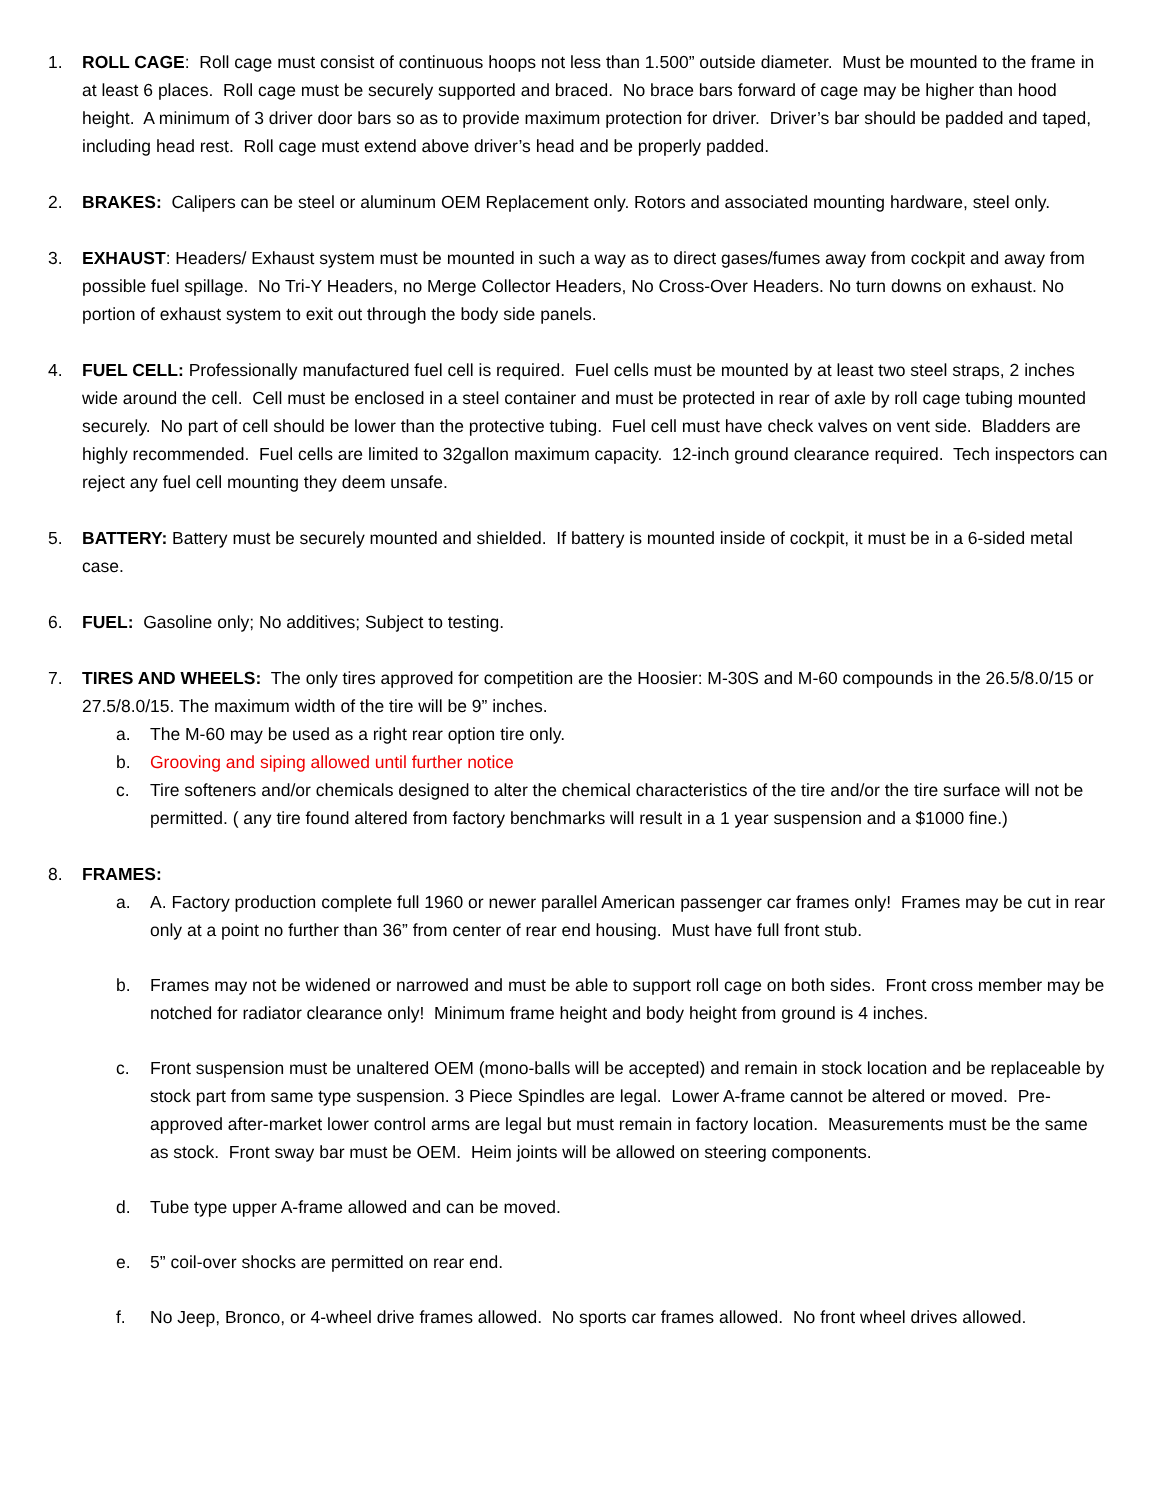1. ROLL CAGE: Roll cage must consist of continuous hoops not less than 1.500” outside diameter. Must be mounted to the frame in at least 6 places. Roll cage must be securely supported and braced. No brace bars forward of cage may be higher than hood height. A minimum of 3 driver door bars so as to provide maximum protection for driver. Driver’s bar should be padded and taped, including head rest. Roll cage must extend above driver’s head and be properly padded.
2. BRAKES: Calipers can be steel or aluminum OEM Replacement only. Rotors and associated mounting hardware, steel only.
3. EXHAUST: Headers/ Exhaust system must be mounted in such a way as to direct gases/fumes away from cockpit and away from possible fuel spillage. No Tri-Y Headers, no Merge Collector Headers, No Cross-Over Headers. No turn downs on exhaust. No portion of exhaust system to exit out through the body side panels.
4. FUEL CELL: Professionally manufactured fuel cell is required. Fuel cells must be mounted by at least two steel straps, 2 inches wide around the cell. Cell must be enclosed in a steel container and must be protected in rear of axle by roll cage tubing mounted securely. No part of cell should be lower than the protective tubing. Fuel cell must have check valves on vent side. Bladders are highly recommended. Fuel cells are limited to 32gallon maximum capacity. 12-inch ground clearance required. Tech inspectors can reject any fuel cell mounting they deem unsafe.
5. BATTERY: Battery must be securely mounted and shielded. If battery is mounted inside of cockpit, it must be in a 6-sided metal case.
6. FUEL: Gasoline only; No additives; Subject to testing.
7. TIRES AND WHEELS: The only tires approved for competition are the Hoosier: M-30S and M-60 compounds in the 26.5/8.0/15 or 27.5/8.0/15. The maximum width of the tire will be 9” inches.
a. The M-60 may be used as a right rear option tire only.
b. Grooving and siping allowed until further notice
c. Tire softeners and/or chemicals designed to alter the chemical characteristics of the tire and/or the tire surface will not be permitted. ( any tire found altered from factory benchmarks will result in a 1 year suspension and a $1000 fine.)
8. FRAMES:
a. A. Factory production complete full 1960 or newer parallel American passenger car frames only! Frames may be cut in rear only at a point no further than 36” from center of rear end housing. Must have full front stub.
b. Frames may not be widened or narrowed and must be able to support roll cage on both sides. Front cross member may be notched for radiator clearance only! Minimum frame height and body height from ground is 4 inches.
c. Front suspension must be unaltered OEM (mono-balls will be accepted) and remain in stock location and be replaceable by stock part from same type suspension. 3 Piece Spindles are legal. Lower A-frame cannot be altered or moved. Pre-approved after-market lower control arms are legal but must remain in factory location. Measurements must be the same as stock. Front sway bar must be OEM. Heim joints will be allowed on steering components.
d. Tube type upper A-frame allowed and can be moved.
e. 5” coil-over shocks are permitted on rear end.
f. No Jeep, Bronco, or 4-wheel drive frames allowed. No sports car frames allowed. No front wheel drives allowed.